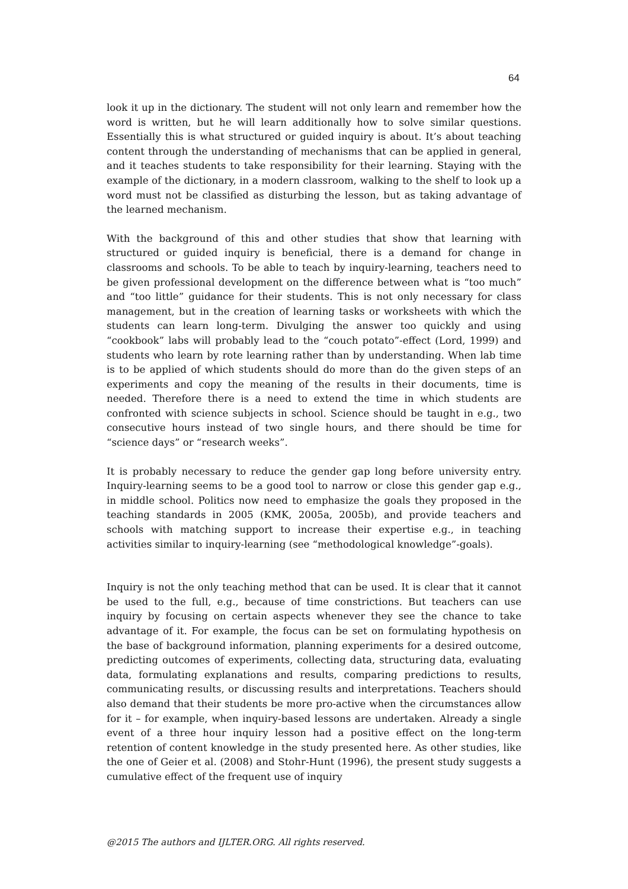64
look it up in the dictionary. The student will not only learn and remember how the word is written, but he will learn additionally how to solve similar questions. Essentially this is what structured or guided inquiry is about. It’s about teaching content through the understanding of mechanisms that can be applied in general, and it teaches students to take responsibility for their learning. Staying with the example of the dictionary, in a modern classroom, walking to the shelf to look up a word must not be classified as disturbing the lesson, but as taking advantage of the learned mechanism.
With the background of this and other studies that show that learning with structured or guided inquiry is beneficial, there is a demand for change in classrooms and schools. To be able to teach by inquiry-learning, teachers need to be given professional development on the difference between what is “too much” and “too little” guidance for their students. This is not only necessary for class management, but in the creation of learning tasks or worksheets with which the students can learn long-term. Divulging the answer too quickly and using “cookbook” labs will probably lead to the “couch potato”-effect (Lord, 1999) and students who learn by rote learning rather than by understanding. When lab time is to be applied of which students should do more than do the given steps of an experiments and copy the meaning of the results in their documents, time is needed. Therefore there is a need to extend the time in which students are confronted with science subjects in school. Science should be taught in e.g., two consecutive hours instead of two single hours, and there should be time for “science days” or “research weeks”.
It is probably necessary to reduce the gender gap long before university entry. Inquiry-learning seems to be a good tool to narrow or close this gender gap e.g., in middle school. Politics now need to emphasize the goals they proposed in the teaching standards in 2005 (KMK, 2005a, 2005b), and provide teachers and schools with matching support to increase their expertise e.g., in teaching activities similar to inquiry-learning (see “methodological knowledge”-goals).
Inquiry is not the only teaching method that can be used. It is clear that it cannot be used to the full, e.g., because of time constrictions. But teachers can use inquiry by focusing on certain aspects whenever they see the chance to take advantage of it. For example, the focus can be set on formulating hypothesis on the base of background information, planning experiments for a desired outcome, predicting outcomes of experiments, collecting data, structuring data, evaluating data, formulating explanations and results, comparing predictions to results, communicating results, or discussing results and interpretations. Teachers should also demand that their students be more pro-active when the circumstances allow for it – for example, when inquiry-based lessons are undertaken. Already a single event of a three hour inquiry lesson had a positive effect on the long-term retention of content knowledge in the study presented here. As other studies, like the one of Geier et al. (2008) and Stohr-Hunt (1996), the present study suggests a cumulative effect of the frequent use of inquiry
@2015 The authors and IJLTER.ORG. All rights reserved.